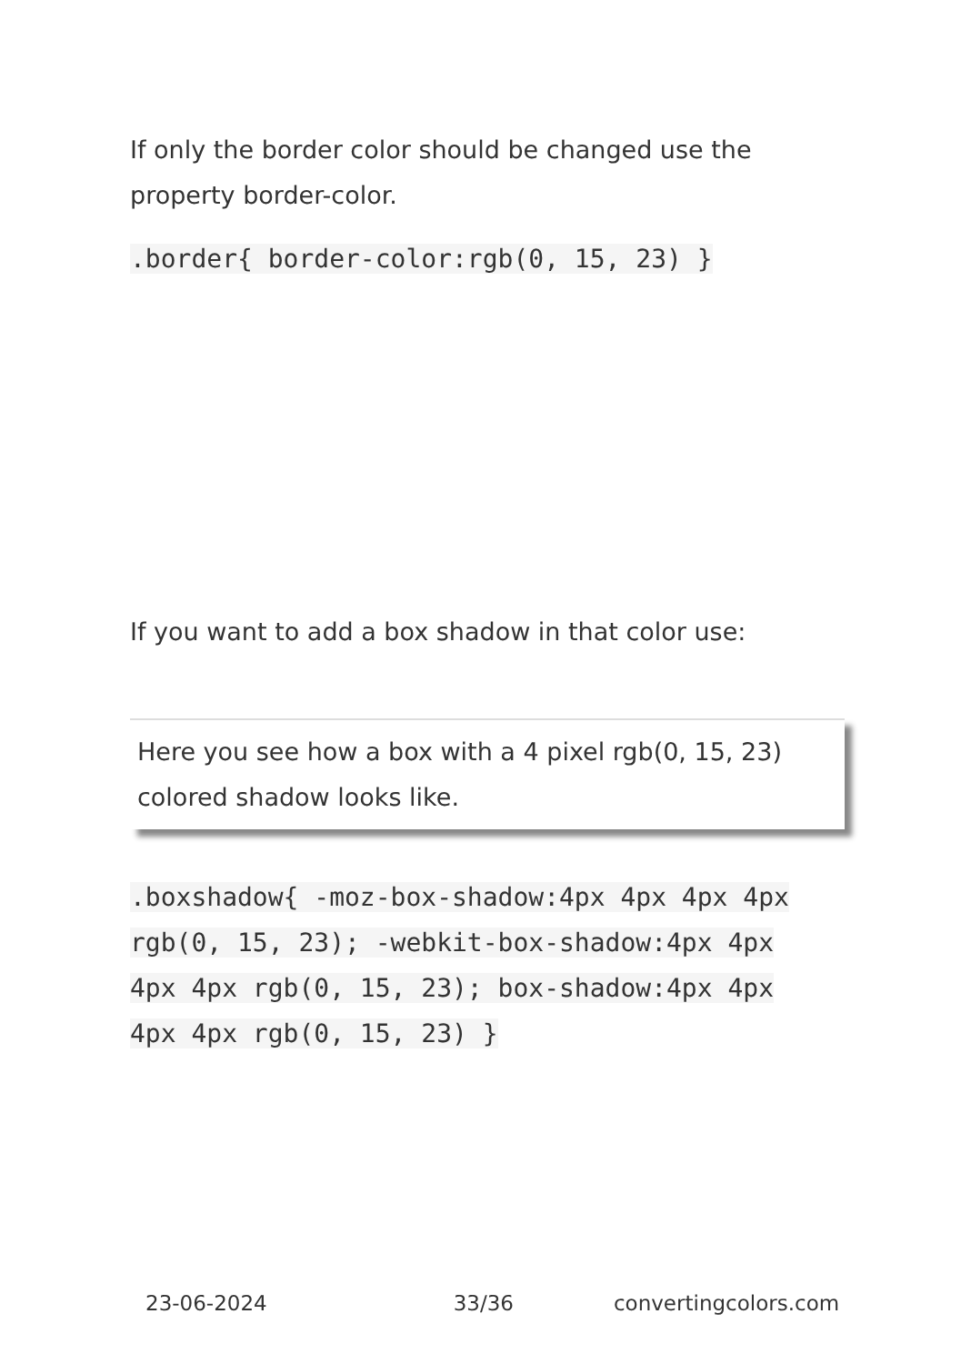If only the border color should be changed use the property border-color.
.border{ border-color:rgb(0, 15, 23) }
If you want to add a box shadow in that color use:
Here you see how a box with a 4 pixel rgb(0, 15, 23) colored shadow looks like.
.boxshadow{ -moz-box-shadow:4px 4px 4px 4px rgb(0, 15, 23); -webkit-box-shadow:4px 4px 4px 4px rgb(0, 15, 23); box-shadow:4px 4px 4px 4px rgb(0, 15, 23) }
23-06-2024 33/36 convertingcolors.com